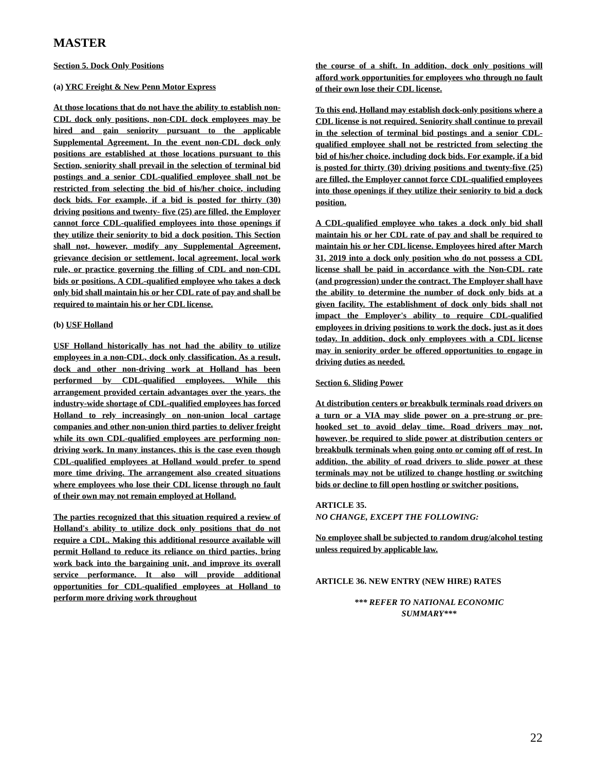MASTER
Section 5. Dock Only Positions
(a) YRC Freight & New Penn Motor Express
At those locations that do not have the ability to establish non-CDL dock only positions, non-CDL dock employees may be hired and gain seniority pursuant to the applicable Supplemental Agreement. In the event non-CDL dock only positions are established at those locations pursuant to this Section, seniority shall prevail in the selection of terminal bid postings and a senior CDL-qualified employee shall not be restricted from selecting the bid of his/her choice, including dock bids. For example, if a bid is posted for thirty (30) driving positions and twenty- five (25) are filled, the Employer cannot force CDL-qualified employees into those openings if they utilize their seniority to bid a dock position. This Section shall not, however, modify any Supplemental Agreement, grievance decision or settlement, local agreement, local work rule, or practice governing the filling of CDL and non-CDL bids or positions. A CDL-qualified employee who takes a dock only bid shall maintain his or her CDL rate of pay and shall be required to maintain his or her CDL license.
(b) USF Holland
USF Holland historically has not had the ability to utilize employees in a non-CDL, dock only classification. As a result, dock and other non-driving work at Holland has been performed by CDL-qualified employees. While this arrangement provided certain advantages over the years, the industry-wide shortage of CDL-qualified employees has forced Holland to rely increasingly on non-union local cartage companies and other non-union third parties to deliver freight while its own CDL-qualified employees are performing non-driving work. In many instances, this is the case even though CDL-qualified employees at Holland would prefer to spend more time driving. The arrangement also created situations where employees who lose their CDL license through no fault of their own may not remain employed at Holland.
The parties recognized that this situation required a review of Holland's ability to utilize dock only positions that do not require a CDL. Making this additional resource available will permit Holland to reduce its reliance on third parties, bring work back into the bargaining unit, and improve its overall service performance. It also will provide additional opportunities for CDL-qualified employees at Holland to perform more driving work throughout
the course of a shift. In addition, dock only positions will afford work opportunities for employees who through no fault of their own lose their CDL license.
To this end, Holland may establish dock-only positions where a CDL license is not required. Seniority shall continue to prevail in the selection of terminal bid postings and a senior CDL- qualified employee shall not be restricted from selecting the bid of his/her choice, including dock bids. For example, if a bid is posted for thirty (30) driving positions and twenty-five (25) are filled, the Employer cannot force CDL-qualified employees into those openings if they utilize their seniority to bid a dock position.
A CDL-qualified employee who takes a dock only bid shall maintain his or her CDL rate of pay and shall be required to maintain his or her CDL license. Employees hired after March 31, 2019 into a dock only position who do not possess a CDL license shall be paid in accordance with the Non-CDL rate (and progression) under the contract. The Employer shall have the ability to determine the number of dock only bids at a given facility. The establishment of dock only bids shall not impact the Employer's ability to require CDL-qualified employees in driving positions to work the dock, just as it does today. In addition, dock only employees with a CDL license may in seniority order be offered opportunities to engage in driving duties as needed.
Section 6. Sliding Power
At distribution centers or breakbulk terminals road drivers on a turn or a VIA may slide power on a pre-strung or pre-hooked set to avoid delay time. Road drivers may not, however, be required to slide power at distribution centers or breakbulk terminals when going onto or coming off of rest. In addition, the ability of road drivers to slide power at these terminals may not be utilized to change hostling or switching bids or decline to fill open hostling or switcher positions.
ARTICLE 35.
NO CHANGE, EXCEPT THE FOLLOWING:
No employee shall be subjected to random drug/alcohol testing unless required by applicable law.
ARTICLE 36. NEW ENTRY (NEW HIRE) RATES
*** REFER TO NATIONAL ECONOMIC
SUMMARY***
22